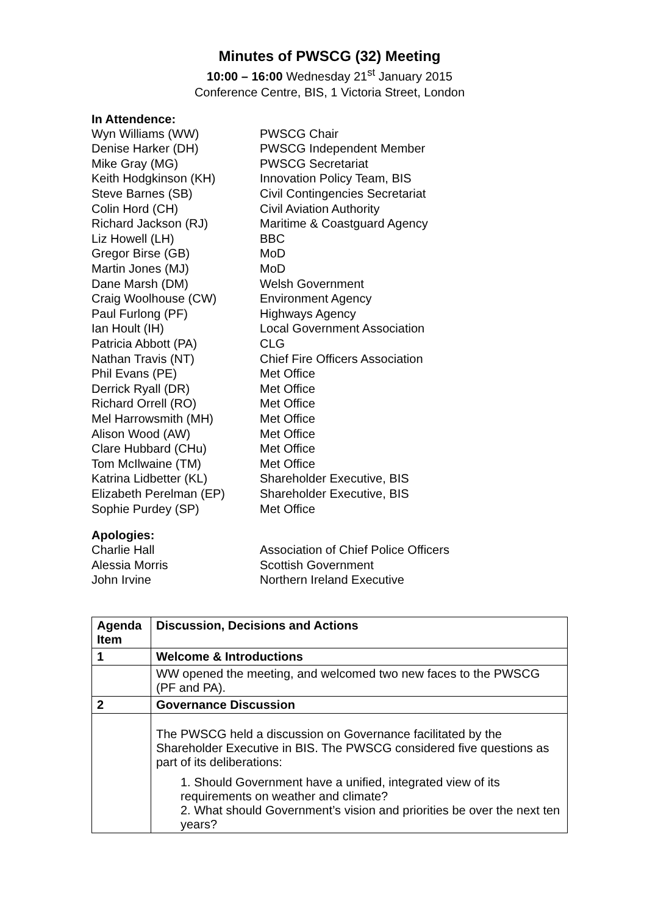Minutes of PWSCG (32) Meeting
10:00 – 16:00 Wednesday 21<sup>st</sup> January 2015
Conference Centre, BIS, 1 Victoria Street, London
In Attendence:
Wyn Williams (WW)
PWSCG Chair
Denise Harker (DH)
PWSCG Independent Member
Mike Gray (MG)
PWSCG Secretariat
Keith Hodgkinson (KH)
Innovation Policy Team, BIS
Steve Barnes (SB)
Civil Contingencies Secretariat
Colin Hord (CH)
Civil Aviation Authority
Richard Jackson (RJ)
Maritime & Coastguard Agency
Liz Howell (LH)
BBC
Gregor Birse (GB)
MoD
Martin Jones (MJ)
MoD
Dane Marsh (DM)
Welsh Government
Craig Woolhouse (CW)
Environment Agency
Paul Furlong (PF)
Highways Agency
Ian Hoult (IH)
Local Government Association
Patricia Abbott (PA)
CLG
Nathan Travis (NT)
Chief Fire Officers Association
Phil Evans (PE)
Met Office
Derrick Ryall (DR)
Met Office
Richard Orrell (RO)
Met Office
Mel Harrowsmith (MH)
Met Office
Alison Wood (AW)
Met Office
Clare Hubbard (CHu)
Met Office
Tom McIlwaine (TM)
Met Office
Katrina Lidbetter (KL)
Shareholder Executive, BIS
Elizabeth Perelman (EP)
Shareholder Executive, BIS
Sophie Purdey (SP)
Met Office
Apologies:
Charlie Hall
Association of Chief Police Officers
Alessia Morris
Scottish Government
John Irvine
Northern Ireland Executive
| Agenda Item | Discussion, Decisions and Actions |
| --- | --- |
| 1 | Welcome & Introductions |
| | WW opened the meeting, and welcomed two new faces to the PWSCG (PF and PA). |
| 2 | Governance Discussion |
| | The PWSCG held a discussion on Governance facilitated by the Shareholder Executive in BIS. The PWSCG considered five questions as part of its deliberations: 1. Should Government have a unified, integrated view of its requirements on weather and climate? 2. What should Government’s vision and priorities be over the next ten years? |